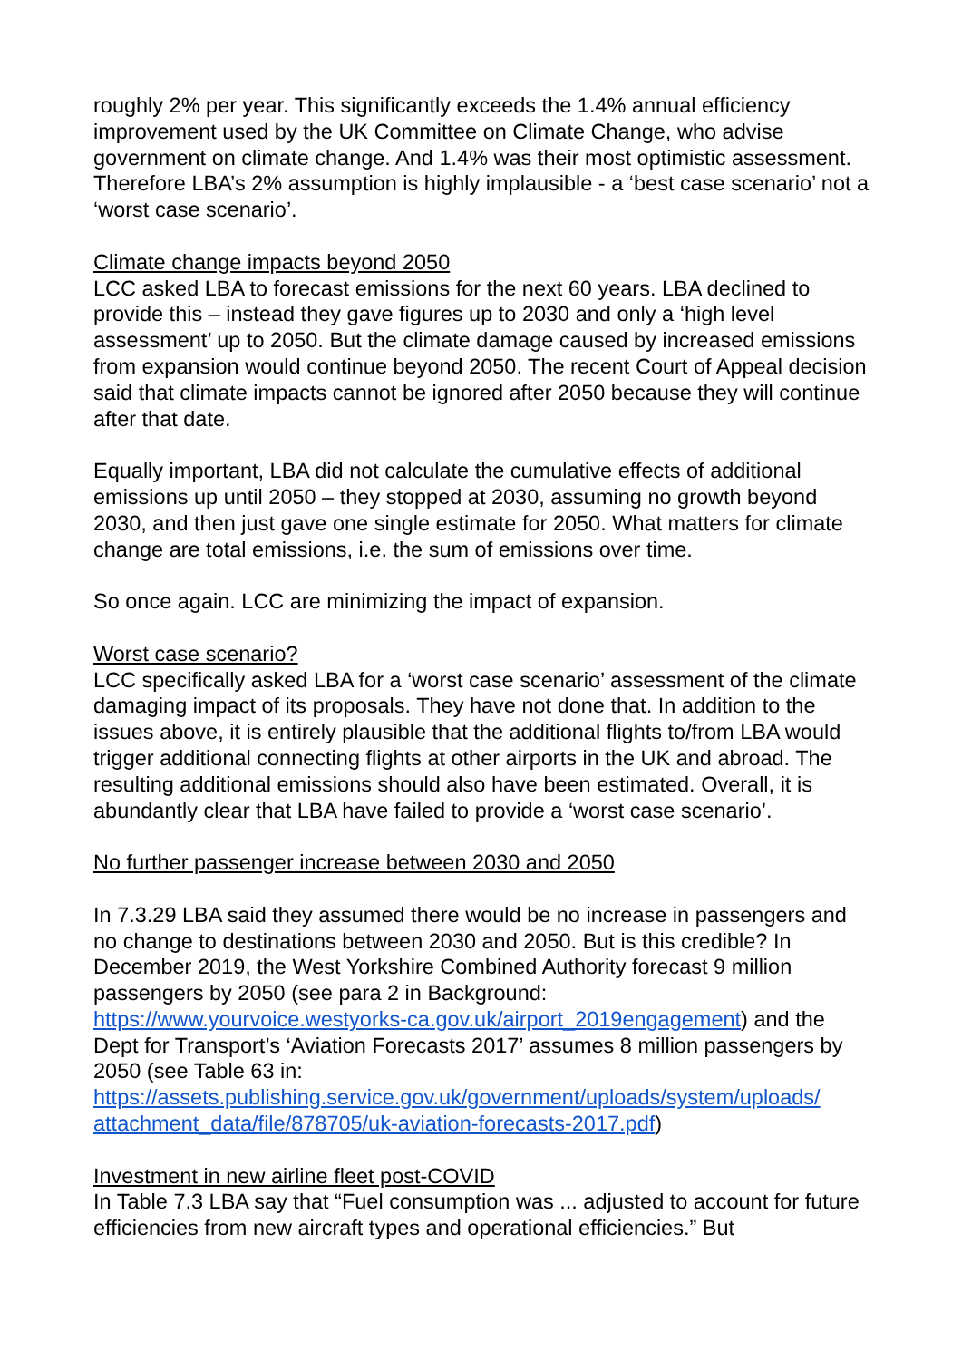roughly 2% per year. This significantly exceeds the 1.4% annual efficiency improvement used by the UK Committee on Climate Change, who advise government on climate change. And 1.4% was their most optimistic assessment. Therefore LBA’s 2% assumption is highly implausible - a ‘best case scenario’ not a ‘worst case scenario’.
Climate change impacts beyond 2050
LCC asked LBA to forecast emissions for the next 60 years. LBA declined to provide this – instead they gave figures up to 2030 and only a ‘high level assessment’ up to 2050. But the climate damage caused by increased emissions from expansion would continue beyond 2050. The recent Court of Appeal decision said that climate impacts cannot be ignored after 2050 because they will continue after that date.
Equally important, LBA did not calculate the cumulative effects of additional emissions up until 2050 – they stopped at 2030, assuming no growth beyond 2030, and then just gave one single estimate for 2050. What matters for climate change are total emissions, i.e. the sum of emissions over time.
So once again. LCC are minimizing the impact of expansion.
Worst case scenario?
LCC specifically asked LBA for a ‘worst case scenario’ assessment of the climate damaging impact of its proposals. They have not done that. In addition to the issues above, it is entirely plausible that the additional flights to/from LBA would trigger additional connecting flights at other airports in the UK and abroad. The resulting additional emissions should also have been estimated. Overall, it is abundantly clear that LBA have failed to provide a ‘worst case scenario’.
No further passenger increase between 2030 and 2050
In 7.3.29 LBA said they assumed there would be no increase in passengers and no change to destinations between 2030 and 2050. But is this credible? In December 2019, the West Yorkshire Combined Authority forecast 9 million passengers by 2050 (see para 2 in Background:
https://www.yourvoice.westyorks-ca.gov.uk/airport_2019engagement) and the Dept for Transport’s ‘Aviation Forecasts 2017’ assumes 8 million passengers by 2050 (see Table 63 in:
https://assets.publishing.service.gov.uk/government/uploads/system/uploads/ attachment_data/file/878705/uk-aviation-forecasts-2017.pdf)
Investment in new airline fleet post-COVID
In Table 7.3 LBA say that “Fuel consumption was ... adjusted to account for future efficiencies from new aircraft types and operational efficiencies.” But